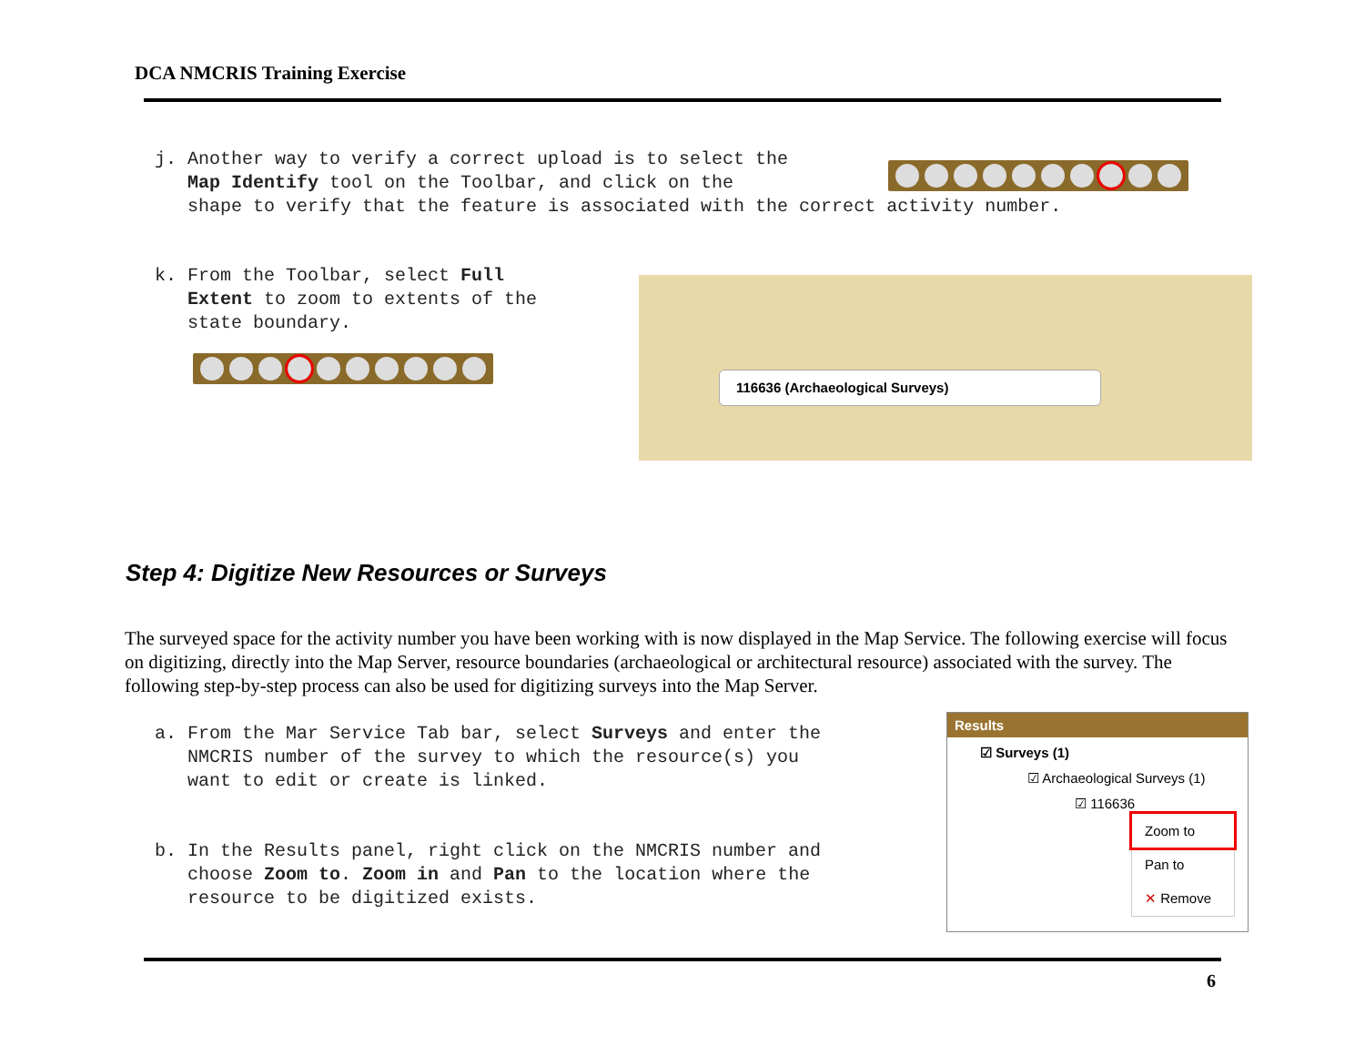DCA NMCRIS Training Exercise
j. Another way to verify a correct upload is to select the
Map Identify tool on the Toolbar, and click on the
shape to verify that the feature is associated with the correct activity number.
k. From the Toolbar, select Full
Extent to zoom to extents of the
state boundary.
116636 (Archaeological Surveys)
Step 4: Digitize New Resources or Surveys
The surveyed space for the activity number you have been working with is now displayed in the Map Service. The following exercise will focus on digitizing, directly into the Map Server, resource boundaries (archaeological or architectural resource) associated with the survey. The following step-by-step process can also be used for digitizing surveys into the Map Server.
a. From the Mar Service Tab bar, select Surveys and enter the
NMCRIS number of the survey to which the resource(s) you
want to edit or create is linked.
b. In the Results panel, right click on the NMCRIS number and
choose Zoom to. Zoom in and Pan to the location where the
resource to be digitized exists.
Results
☑ Surveys (1)
☑ Archaeological Surveys (1)
☑ 116636
Zoom to
Pan to
✕ Remove
6